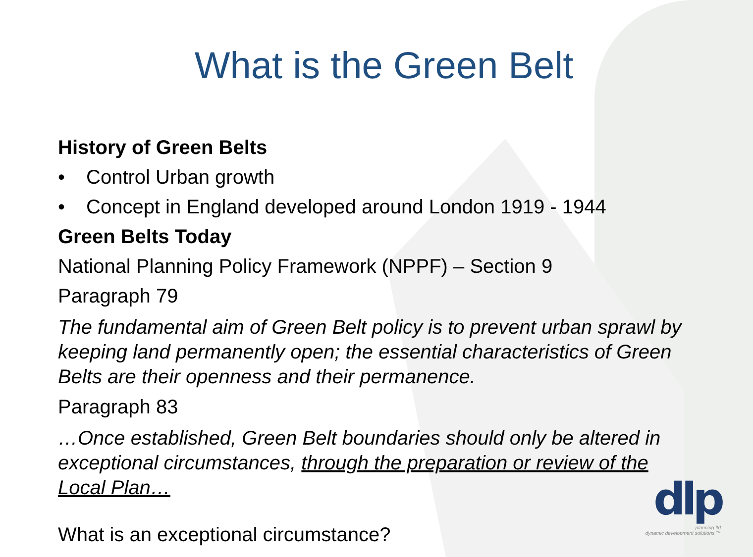What is the Green Belt
History of Green Belts
• Control Urban growth
• Concept in England developed around London 1919 - 1944
Green Belts Today
National Planning Policy Framework (NPPF) – Section 9
Paragraph 79
The fundamental aim of Green Belt policy is to prevent urban sprawl by keeping land permanently open; the essential characteristics of Green Belts are their openness and their permanence.
Paragraph 83
…Once established, Green Belt boundaries should only be altered in exceptional circumstances, through the preparation or review of the Local Plan…
What is an exceptional circumstance?
dlp
planning ltd
dynamic development solutions ™